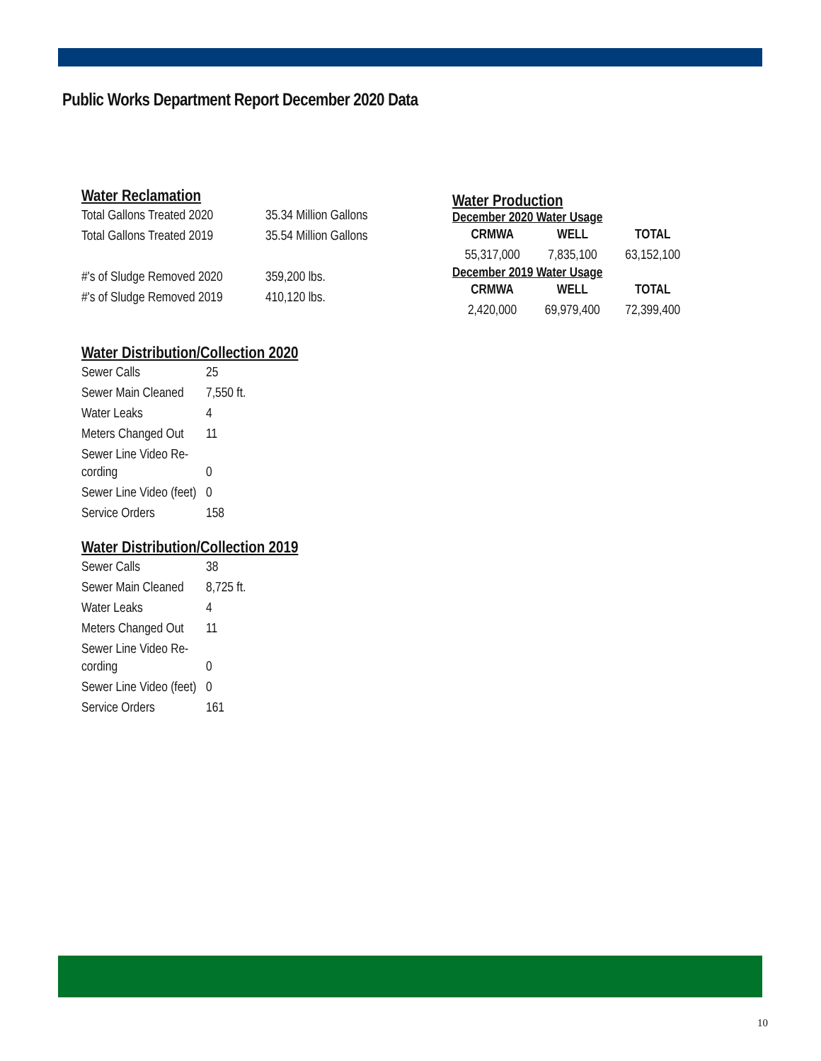Public Works Department Report December 2020 Data
Water Reclamation
| Total Gallons Treated 2020 | 35.34 Million Gallons |
| Total Gallons Treated 2019 | 35.54 Million Gallons |
| #'s of Sludge Removed 2020 | 359,200 lbs. |
| #'s of Sludge Removed 2019 | 410,120 lbs. |
Water Distribution/Collection 2020
| Sewer Calls | 25 |
| Sewer Main Cleaned | 7,550 ft. |
| Water Leaks | 4 |
| Meters Changed Out | 11 |
| Sewer Line Video Re- cording | 0 |
| Sewer Line Video (feet) | 0 |
| Service Orders | 158 |
Water Distribution/Collection 2019
| Sewer Calls | 38 |
| Sewer Main Cleaned | 8,725 ft. |
| Water Leaks | 4 |
| Meters Changed Out | 11 |
| Sewer Line Video Re- cording | 0 |
| Sewer Line Video (feet) | 0 |
| Service Orders | 161 |
Water Production
December 2020 Water Usage
| CRMWA | WELL | TOTAL |
| --- | --- | --- |
| 55,317,000 | 7,835,100 | 63,152,100 |
December 2019 Water Usage
| CRMWA | WELL | TOTAL |
| --- | --- | --- |
| 2,420,000 | 69,979,400 | 72,399,400 |
10